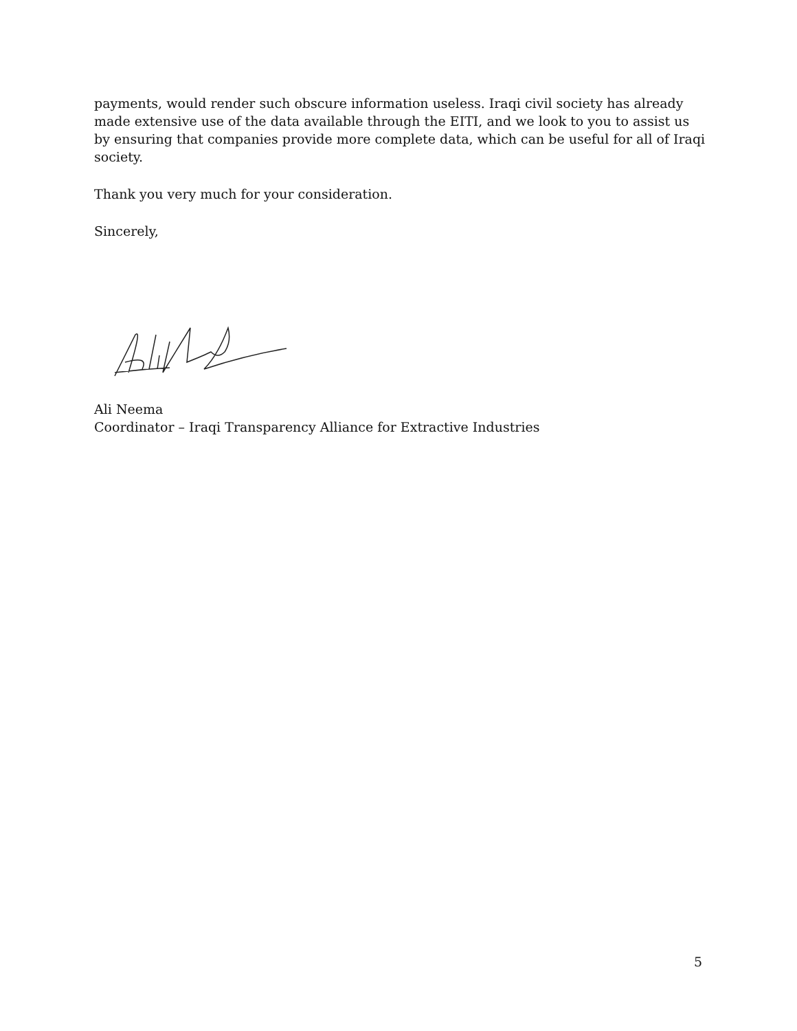payments, would render such obscure information useless. Iraqi civil society has already made extensive use of the data available through the EITI, and we look to you to assist us by ensuring that companies provide more complete data, which can be useful for all of Iraqi society.
Thank you very much for your consideration.
Sincerely,
Ali Neema
Coordinator – Iraqi Transparency Alliance for Extractive Industries
5